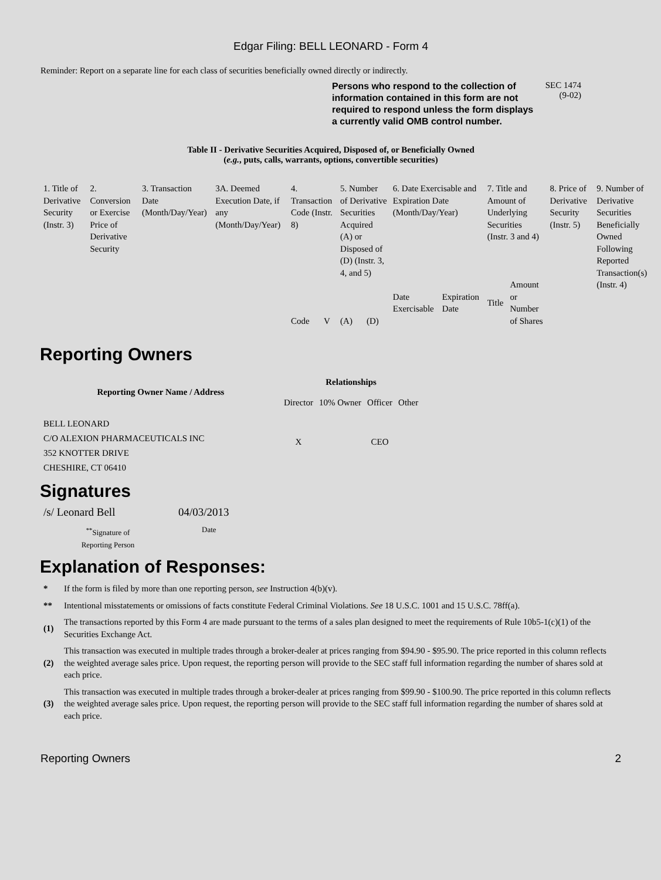Edgar Filing: BELL LEONARD - Form 4
Reminder: Report on a separate line for each class of securities beneficially owned directly or indirectly.
Persons who respond to the collection of information contained in this form are not required to respond unless the form displays a currently valid OMB control number.
SEC 1474
(9-02)
Table II - Derivative Securities Acquired, Disposed of, or Beneficially Owned
(e.g., puts, calls, warrants, options, convertible securities)
| 1. Title of Derivative Security (Instr. 3) | 2. Conversion or Exercise Price of Derivative Security | 3. Transaction Date (Month/Day/Year) | 3A. Deemed Execution Date, if any (Month/Day/Year) | 4. Transaction Code (Instr. 8) | | 5. Number of Derivative Securities Acquired (A) or Disposed of (D) (Instr. 3, 4, and 5) | | 6. Date Exercisable and Expiration Date (Month/Day/Year) | | 7. Title and Amount of Underlying Securities (Instr. 3 and 4) | | 8. Price of Derivative Security (Instr. 5) | 9. Number of Derivative Securities Beneficially Owned Following Reported Transaction(s) (Instr. 4) |
| | | | | Code | V | (A) | (D) | Date Exercisable | Expiration Date | Title | Amount or Number of Shares | | |
Reporting Owners
| Reporting Owner Name / Address | Relationships | | | |
| --- | --- | --- | --- | --- |
| | Director | 10% Owner | Officer | Other |
| BELL LEONARD C/O ALEXION PHARMACEUTICALS INC 352 KNOTTER DRIVE CHESHIRE, CT 06410 | X | | CEO | |
Signatures
| /s/ Leonard Bell | 04/03/2013 |
| <sup>**</sup> Signature of Reporting Person | Date |
Explanation of Responses:
| * | If the form is filed by more than one reporting person, see Instruction 4(b)(v). |
| ** | Intentional misstatements or omissions of facts constitute Federal Criminal Violations. See 18 U.S.C. 1001 and 15 U.S.C. 78ff(a). |
| (1) | The transactions reported by this Form 4 are made pursuant to the terms of a sales plan designed to meet the requirements of Rule 10b5-1(c)(1) of the Securities Exchange Act. |
| (2) | This transaction was executed in multiple trades through a broker-dealer at prices ranging from $94.90 - $95.90. The price reported in this column reflects the weighted average sales price. Upon request, the reporting person will provide to the SEC staff full information regarding the number of shares sold at each price. |
| (3) | This transaction was executed in multiple trades through a broker-dealer at prices ranging from $99.90 - $100.90. The price reported in this column reflects the weighted average sales price. Upon request, the reporting person will provide to the SEC staff full information regarding the number of shares sold at each price. |
Reporting Owners 2